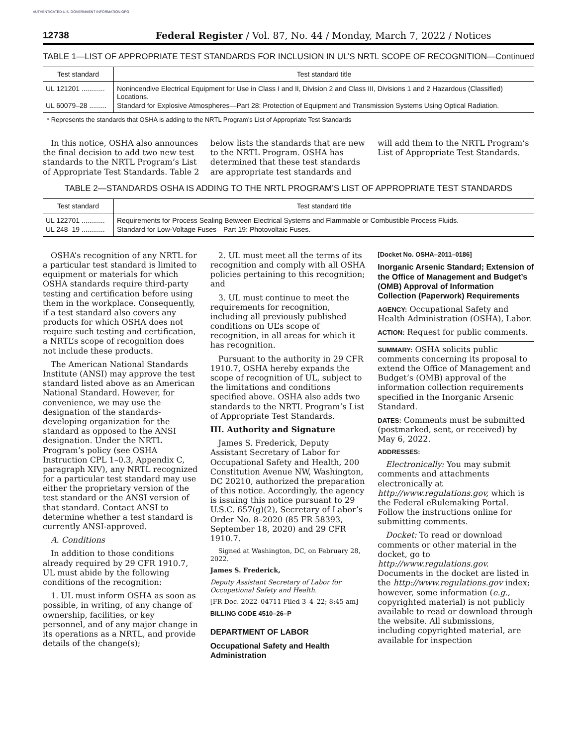AUTHENTICATED U.S. GOVERNMENT INFORMATION GPO
12738 Federal Register / Vol. 87, No. 44 / Monday, March 7, 2022 / Notices
TABLE 1—LIST OF APPROPRIATE TEST STANDARDS FOR INCLUSION IN UL’S NRTL SCOPE OF RECOGNITION—Continued
| Test standard | Test standard title |
| --- | --- |
| UL 121201 ............ | Nonincendive Electrical Equipment for Use in Class I and II, Division 2 and Class III, Divisions 1 and 2 Hazardous (Classified) Locations. |
| UL 60079–28 ......... | Standard for Explosive Atmospheres—Part 28: Protection of Equipment and Transmission Systems Using Optical Radiation. |
* Represents the standards that OSHA is adding to the NRTL Program’s List of Appropriate Test Standards
In this notice, OSHA also announces the final decision to add two new test standards to the NRTL Program’s List of Appropriate Test Standards. Table 2 below lists the standards that are new to the NRTL Program. OSHA has determined that these test standards are appropriate test standards and will add them to the NRTL Program’s List of Appropriate Test Standards.
TABLE 2—STANDARDS OSHA IS ADDING TO THE NRTL PROGRAM’S LIST OF APPROPRIATE TEST STANDARDS
| Test standard | Test standard title |
| --- | --- |
| UL 122701 ............ | Requirements for Process Sealing Between Electrical Systems and Flammable or Combustible Process Fluids. |
| UL 248–19 ............ | Standard for Low-Voltage Fuses—Part 19: Photovoltaic Fuses. |
OSHA’s recognition of any NRTL for a particular test standard is limited to equipment or materials for which OSHA standards require third-party testing and certification before using them in the workplace. Consequently, if a test standard also covers any products for which OSHA does not require such testing and certification, a NRTL’s scope of recognition does not include these products.
The American National Standards Institute (ANSI) may approve the test standard listed above as an American National Standard. However, for convenience, we may use the designation of the standards-developing organization for the standard as opposed to the ANSI designation. Under the NRTL Program’s policy (see OSHA Instruction CPL 1–0.3, Appendix C, paragraph XIV), any NRTL recognized for a particular test standard may use either the proprietary version of the test standard or the ANSI version of that standard. Contact ANSI to determine whether a test standard is currently ANSI-approved.
A. Conditions
In addition to those conditions already required by 29 CFR 1910.7, UL must abide by the following conditions of the recognition:
1. UL must inform OSHA as soon as possible, in writing, of any change of ownership, facilities, or key personnel, and of any major change in its operations as a NRTL, and provide details of the change(s);
2. UL must meet all the terms of its recognition and comply with all OSHA policies pertaining to this recognition; and
3. UL must continue to meet the requirements for recognition, including all previously published conditions on UL’s scope of recognition, in all areas for which it has recognition.
Pursuant to the authority in 29 CFR 1910.7, OSHA hereby expands the scope of recognition of UL, subject to the limitations and conditions specified above. OSHA also adds two standards to the NRTL Program’s List of Appropriate Test Standards.
III. Authority and Signature
James S. Frederick, Deputy Assistant Secretary of Labor for Occupational Safety and Health, 200 Constitution Avenue NW, Washington, DC 20210, authorized the preparation of this notice. Accordingly, the agency is issuing this notice pursuant to 29 U.S.C. 657(g)(2), Secretary of Labor’s Order No. 8–2020 (85 FR 58393, September 18, 2020) and 29 CFR 1910.7.
Signed at Washington, DC, on February 28, 2022.
James S. Frederick,
Deputy Assistant Secretary of Labor for Occupational Safety and Health.
[FR Doc. 2022–04711 Filed 3–4–22; 8:45 am]
BILLING CODE 4510–26–P
DEPARTMENT OF LABOR
Occupational Safety and Health Administration
[Docket No. OSHA–2011–0186]
Inorganic Arsenic Standard; Extension of the Office of Management and Budget’s (OMB) Approval of Information Collection (Paperwork) Requirements
AGENCY: Occupational Safety and Health Administration (OSHA), Labor.
ACTION: Request for public comments.
SUMMARY: OSHA solicits public comments concerning its proposal to extend the Office of Management and Budget’s (OMB) approval of the information collection requirements specified in the Inorganic Arsenic Standard.
DATES: Comments must be submitted (postmarked, sent, or received) by May 6, 2022.
ADDRESSES:
Electronically: You may submit comments and attachments electronically at http://www.regulations.gov, which is the Federal eRulemaking Portal. Follow the instructions online for submitting comments.
Docket: To read or download comments or other material in the docket, go to http://www.regulations.gov. Documents in the docket are listed in the http://www.regulations.gov index; however, some information (e.g., copyrighted material) is not publicly available to read or download through the website. All submissions, including copyrighted material, are available for inspection